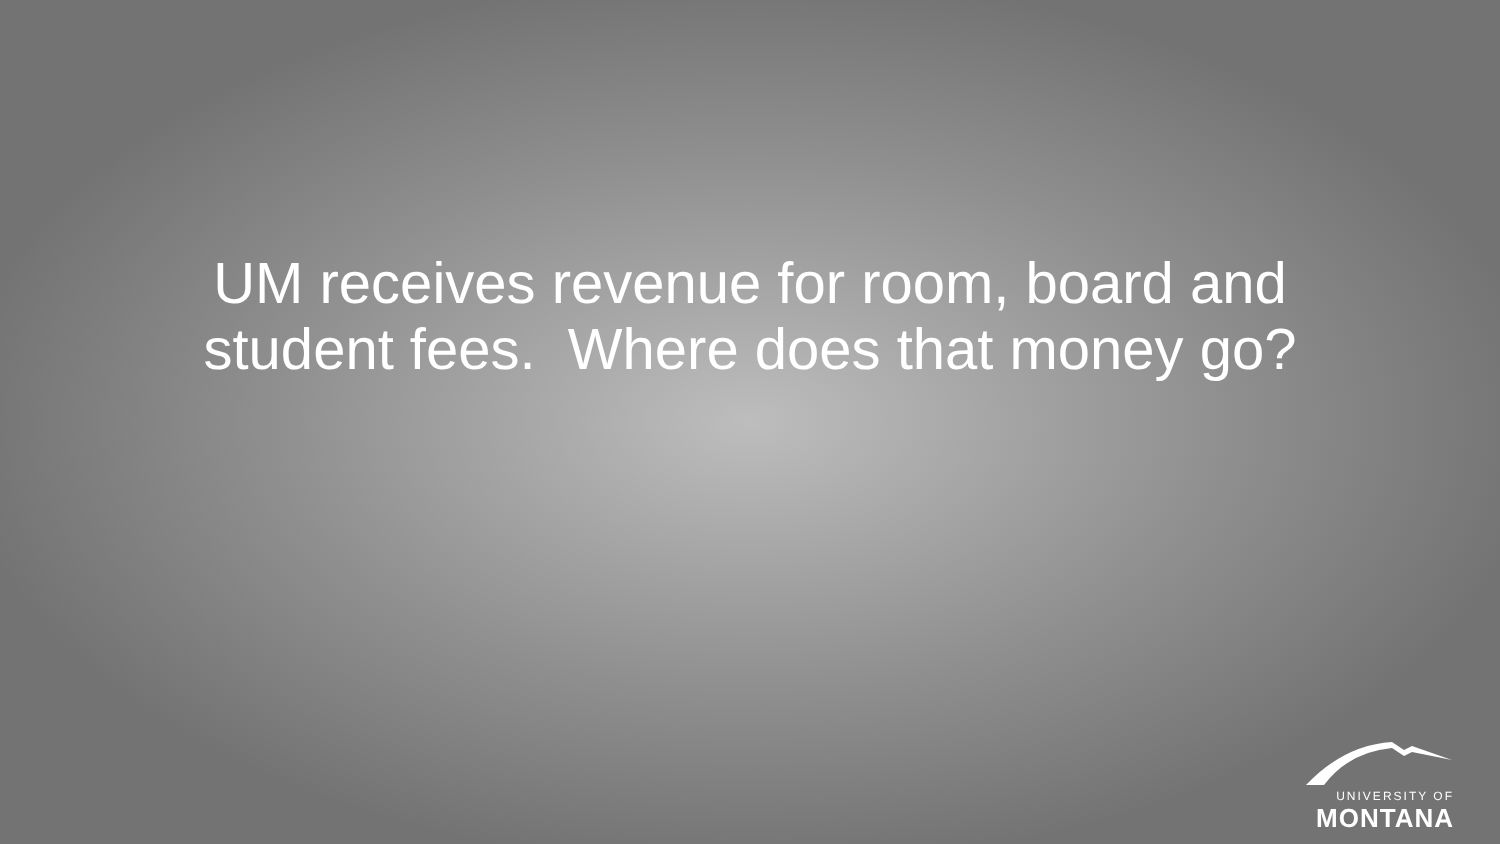UM receives revenue for room, board and
student fees. Where does that money go?
UNIVERSITY OF
MONTANA